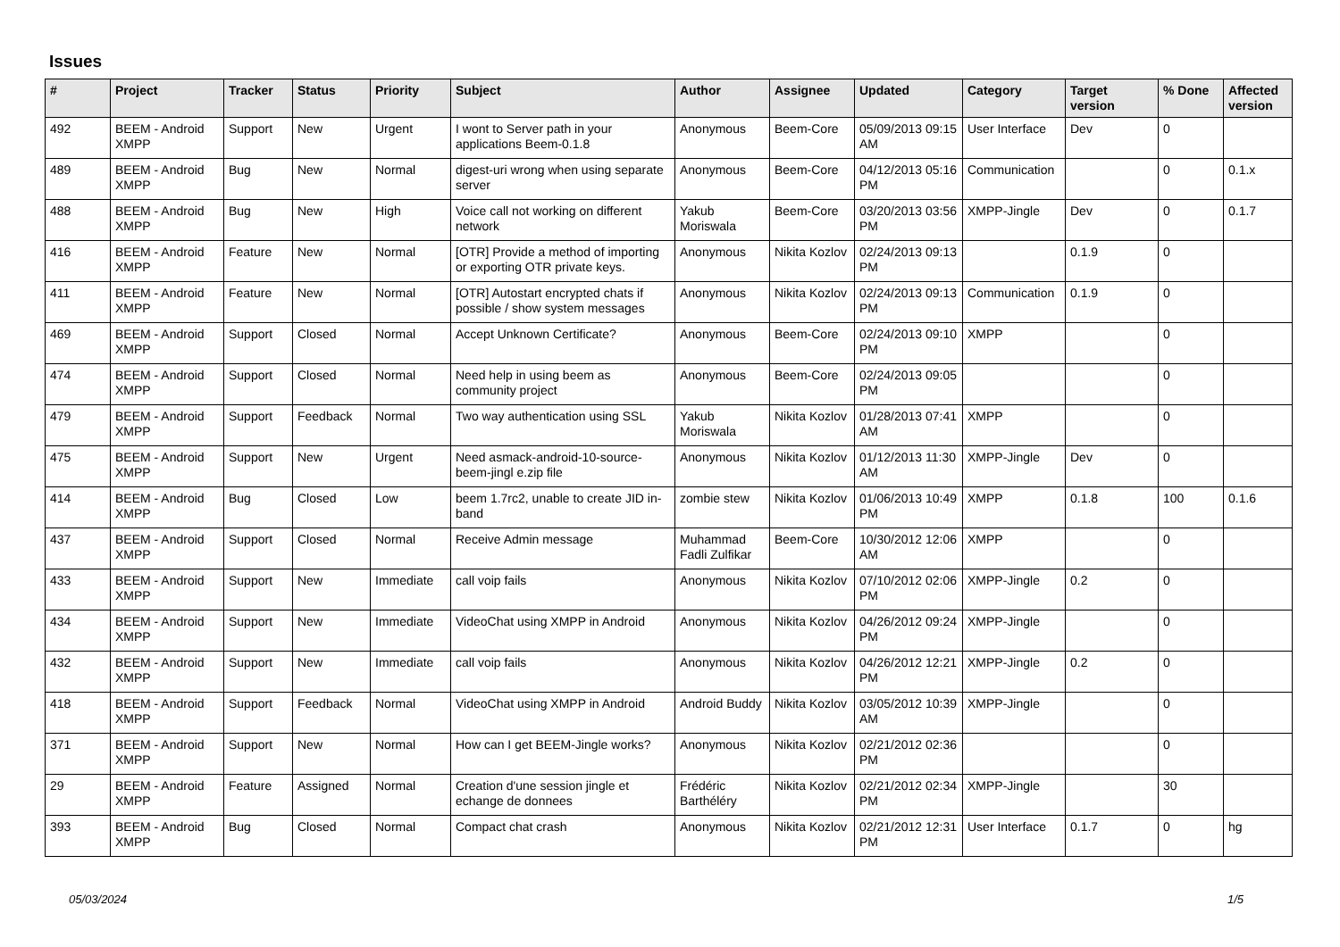Issues
| # | Project | Tracker | Status | Priority | Subject | Author | Assignee | Updated | Category | Target version | % Done | Affected version |
| --- | --- | --- | --- | --- | --- | --- | --- | --- | --- | --- | --- | --- |
| 492 | BEEM - Android XMPP | Support | New | Urgent | I wont to Server path in your applications Beem-0.1.8 | Anonymous | Beem-Core | 05/09/2013 09:15 AM | User Interface | Dev | 0 | |
| 489 | BEEM - Android XMPP | Bug | New | Normal | digest-uri wrong when using separate server | Anonymous | Beem-Core | 04/12/2013 05:16 PM | Communication | | 0 | 0.1.x |
| 488 | BEEM - Android XMPP | Bug | New | High | Voice call not working on different network | Yakub Moriswala | Beem-Core | 03/20/2013 03:56 PM | XMPP-Jingle | Dev | 0 | 0.1.7 |
| 416 | BEEM - Android XMPP | Feature | New | Normal | [OTR] Provide a method of importing or exporting OTR private keys. | Anonymous | Nikita Kozlov | 02/24/2013 09:13 PM | | 0.1.9 | 0 | |
| 411 | BEEM - Android XMPP | Feature | New | Normal | [OTR] Autostart encrypted chats if possible / show system messages | Anonymous | Nikita Kozlov | 02/24/2013 09:13 PM | Communication | 0.1.9 | 0 | |
| 469 | BEEM - Android XMPP | Support | Closed | Normal | Accept Unknown Certificate? | Anonymous | Beem-Core | 02/24/2013 09:10 PM | XMPP | | 0 | |
| 474 | BEEM - Android XMPP | Support | Closed | Normal | Need help in using beem as community project | Anonymous | Beem-Core | 02/24/2013 09:05 PM | | | 0 | |
| 479 | BEEM - Android XMPP | Support | Feedback | Normal | Two way authentication using SSL | Yakub Moriswala | Nikita Kozlov | 01/28/2013 07:41 AM | XMPP | | 0 | |
| 475 | BEEM - Android XMPP | Support | New | Urgent | Need asmack-android-10-source-beem-jingl e.zip file | Anonymous | Nikita Kozlov | 01/12/2013 11:30 AM | XMPP-Jingle | Dev | 0 | |
| 414 | BEEM - Android XMPP | Bug | Closed | Low | beem 1.7rc2, unable to create JID in-band | zombie stew | Nikita Kozlov | 01/06/2013 10:49 PM | XMPP | 0.1.8 | 100 | 0.1.6 |
| 437 | BEEM - Android XMPP | Support | Closed | Normal | Receive Admin message | Muhammad Fadli Zulfikar | Beem-Core | 10/30/2012 12:06 AM | XMPP | | 0 | |
| 433 | BEEM - Android XMPP | Support | New | Immediate | call voip fails | Anonymous | Nikita Kozlov | 07/10/2012 02:06 PM | XMPP-Jingle | 0.2 | 0 | |
| 434 | BEEM - Android XMPP | Support | New | Immediate | VideoChat using XMPP in Android | Anonymous | Nikita Kozlov | 04/26/2012 09:24 PM | XMPP-Jingle | | 0 | |
| 432 | BEEM - Android XMPP | Support | New | Immediate | call voip fails | Anonymous | Nikita Kozlov | 04/26/2012 12:21 PM | XMPP-Jingle | 0.2 | 0 | |
| 418 | BEEM - Android XMPP | Support | Feedback | Normal | VideoChat using XMPP in Android | Android Buddy | Nikita Kozlov | 03/05/2012 10:39 AM | XMPP-Jingle | | 0 | |
| 371 | BEEM - Android XMPP | Support | New | Normal | How can I get BEEM-Jingle works? | Anonymous | Nikita Kozlov | 02/21/2012 02:36 PM | | | 0 | |
| 29 | BEEM - Android XMPP | Feature | Assigned | Normal | Creation d'une session jingle et echange de donnees | Frédéric Barthéléry | Nikita Kozlov | 02/21/2012 02:34 PM | XMPP-Jingle | | 30 | |
| 393 | BEEM - Android XMPP | Bug | Closed | Normal | Compact chat crash | Anonymous | Nikita Kozlov | 02/21/2012 12:31 PM | User Interface | 0.1.7 | 0 | hg |
05/03/2024 1/5